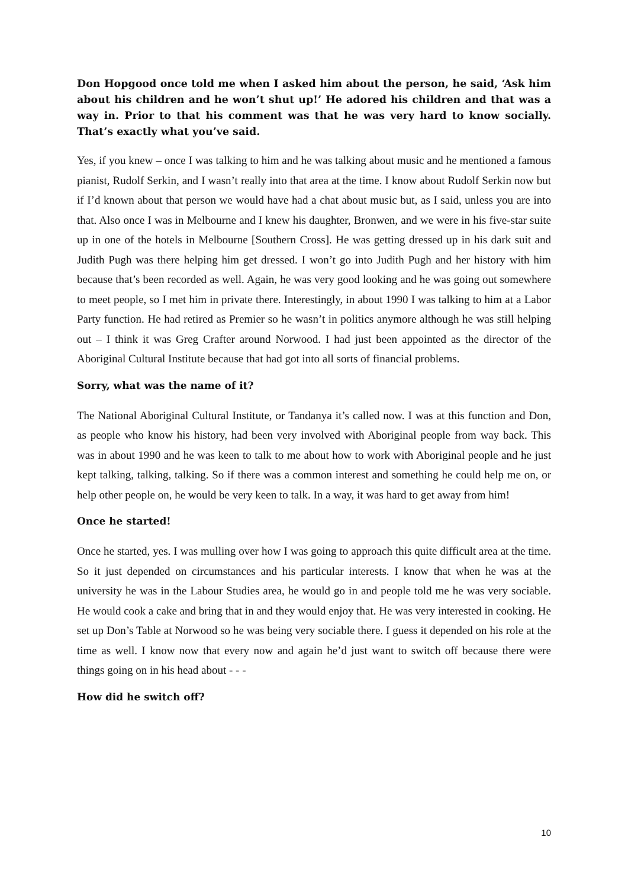Don Hopgood once told me when I asked him about the person, he said, ‘Ask him about his children and he won’t shut up!’ He adored his children and that was a way in. Prior to that his comment was that he was very hard to know socially. That’s exactly what you’ve said.
Yes, if you knew – once I was talking to him and he was talking about music and he mentioned a famous pianist, Rudolf Serkin, and I wasn’t really into that area at the time. I know about Rudolf Serkin now but if I’d known about that person we would have had a chat about music but, as I said, unless you are into that. Also once I was in Melbourne and I knew his daughter, Bronwen, and we were in his five-star suite up in one of the hotels in Melbourne [Southern Cross]. He was getting dressed up in his dark suit and Judith Pugh was there helping him get dressed. I won’t go into Judith Pugh and her history with him because that’s been recorded as well. Again, he was very good looking and he was going out somewhere to meet people, so I met him in private there. Interestingly, in about 1990 I was talking to him at a Labor Party function. He had retired as Premier so he wasn’t in politics anymore although he was still helping out – I think it was Greg Crafter around Norwood. I had just been appointed as the director of the Aboriginal Cultural Institute because that had got into all sorts of financial problems.
Sorry, what was the name of it?
The National Aboriginal Cultural Institute, or Tandanya it’s called now. I was at this function and Don, as people who know his history, had been very involved with Aboriginal people from way back. This was in about 1990 and he was keen to talk to me about how to work with Aboriginal people and he just kept talking, talking, talking. So if there was a common interest and something he could help me on, or help other people on, he would be very keen to talk. In a way, it was hard to get away from him!
Once he started!
Once he started, yes. I was mulling over how I was going to approach this quite difficult area at the time. So it just depended on circumstances and his particular interests. I know that when he was at the university he was in the Labour Studies area, he would go in and people told me he was very sociable. He would cook a cake and bring that in and they would enjoy that. He was very interested in cooking. He set up Don’s Table at Norwood so he was being very sociable there. I guess it depended on his role at the time as well. I know now that every now and again he’d just want to switch off because there were things going on in his head about - - -
How did he switch off?
10